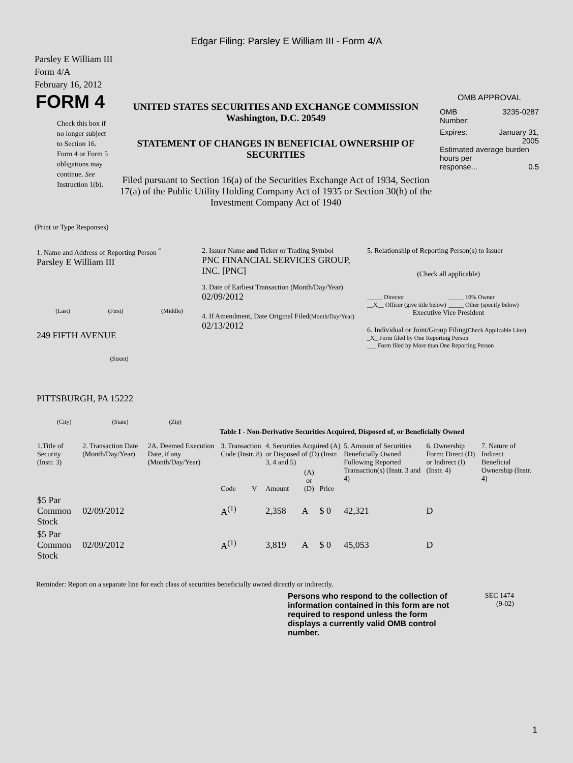Edgar Filing: Parsley E William III - Form 4/A
Parsley E William III
Form 4/A
February 16, 2012
FORM 4
Check this box if no longer subject to Section 16. Form 4 or Form 5 obligations may continue. See Instruction 1(b).
UNITED STATES SECURITIES AND EXCHANGE COMMISSION
Washington, D.C. 20549
STATEMENT OF CHANGES IN BENEFICIAL OWNERSHIP OF SECURITIES
Filed pursuant to Section 16(a) of the Securities Exchange Act of 1934, Section 17(a) of the Public Utility Holding Company Act of 1935 or Section 30(h) of the Investment Company Act of 1940
OMB APPROVAL
OMB
Number: 3235-0287
Expires: January 31,
2005
Estimated average burden hours per
response... 0.5
(Print or Type Responses)
1. Name and Address of Reporting Person <sup>*</sup>
Parsley E William III
(Last) (First) (Middle)
249 FIFTH AVENUE
(Street)
PITTSBURGH, PA 15222
(City) (State) (Zip)
2. Issuer Name and Ticker or Trading Symbol
PNC FINANCIAL SERVICES GROUP, INC. [PNC]
3. Date of Earliest Transaction (Month/Day/Year)
02/09/2012
4. If Amendment, Date Original Filed(Month/Day/Year)
02/13/2012
5. Relationship of Reporting Person(s) to Issuer
(Check all applicable)
_____ Director
__X__ Officer (give title below) _____ 10% Owner
_____ Other (specify below)
Executive Vice President
6. Individual or Joint/Group Filing(Check Applicable Line)
_X_ Form filed by One Reporting Person
___ Form filed by More than One Reporting Person
Table I - Non-Derivative Securities Acquired, Disposed of, or Beneficially Owned
| 1.Title of Security (Instr. 3) | 2. Transaction Date (Month/Day/Year) | 2A. Deemed Execution Date, if any (Month/Day/Year) | 3. Transaction Code (Instr. 8) | | 4. Securities Acquired (A) or Disposed of (D) (Instr. 3, 4 and 5) | | | 5. Amount of Securities Beneficially Owned Following Reported Transaction(s) (Instr. 3 and 4) | 6. Ownership Form: Direct (D) or Indirect (I) (Instr. 4) | 7. Nature of Indirect Beneficial Ownership (Instr. 4) |
| | | | Code | V | Amount | (A) or (D) | Price | | | |
| $5 Par Common Stock | 02/09/2012 | | A<sup>(1)</sup> | | 2,358 | A | $ 0 | 42,321 | D | |
| $5 Par Common Stock | 02/09/2012 | | A<sup>(1)</sup> | | 3,819 | A | $ 0 | 45,053 | D | |
Reminder: Report on a separate line for each class of securities beneficially owned directly or indirectly.
Persons who respond to the collection of information contained in this form are not required to respond unless the form displays a currently valid OMB control number.
SEC 1474
(9-02)
1